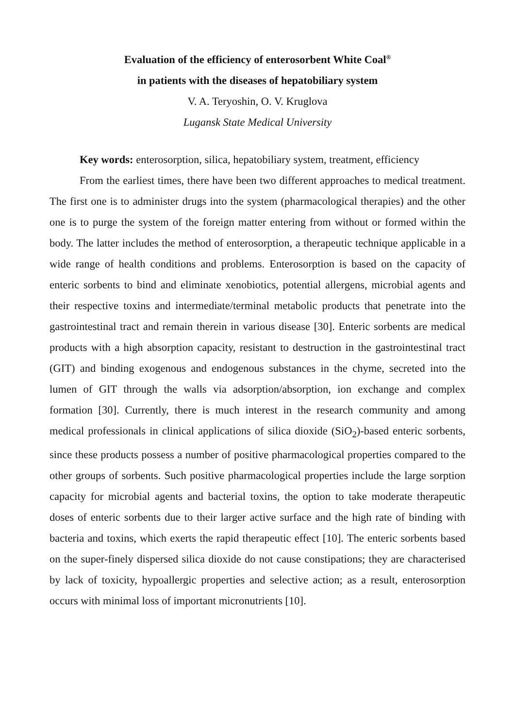Evaluation of the efficiency of enterosorbent White Coal<sup>®</sup>
in patients with the diseases of hepatobiliary system
V. A. Teryoshin, O. V. Kruglova
Lugansk State Medical University
Key words: enterosorption, silica, hepatobiliary system, treatment, efficiency
From the earliest times, there have been two different approaches to medical treatment. The first one is to administer drugs into the system (pharmacological therapies) and the other one is to purge the system of the foreign matter entering from without or formed within the body. The latter includes the method of enterosorption, a therapeutic technique applicable in a wide range of health conditions and problems. Enterosorption is based on the capacity of enteric sorbents to bind and eliminate xenobiotics, potential allergens, microbial agents and their respective toxins and intermediate/terminal metabolic products that penetrate into the gastrointestinal tract and remain therein in various disease [30]. Enteric sorbents are medical products with a high absorption capacity, resistant to destruction in the gastrointestinal tract (GIT) and binding exogenous and endogenous substances in the chyme, secreted into the lumen of GIT through the walls via adsorption/absorption, ion exchange and complex formation [30]. Currently, there is much interest in the research community and among medical professionals in clinical applications of silica dioxide (SiO<sub>2</sub>)-based enteric sorbents, since these products possess a number of positive pharmacological properties compared to the other groups of sorbents. Such positive pharmacological properties include the large sorption capacity for microbial agents and bacterial toxins, the option to take moderate therapeutic doses of enteric sorbents due to their larger active surface and the high rate of binding with bacteria and toxins, which exerts the rapid therapeutic effect [10]. The enteric sorbents based on the super-finely dispersed silica dioxide do not cause constipations; they are characterised by lack of toxicity, hypoallergic properties and selective action; as a result, enterosorption occurs with minimal loss of important micronutrients [10].